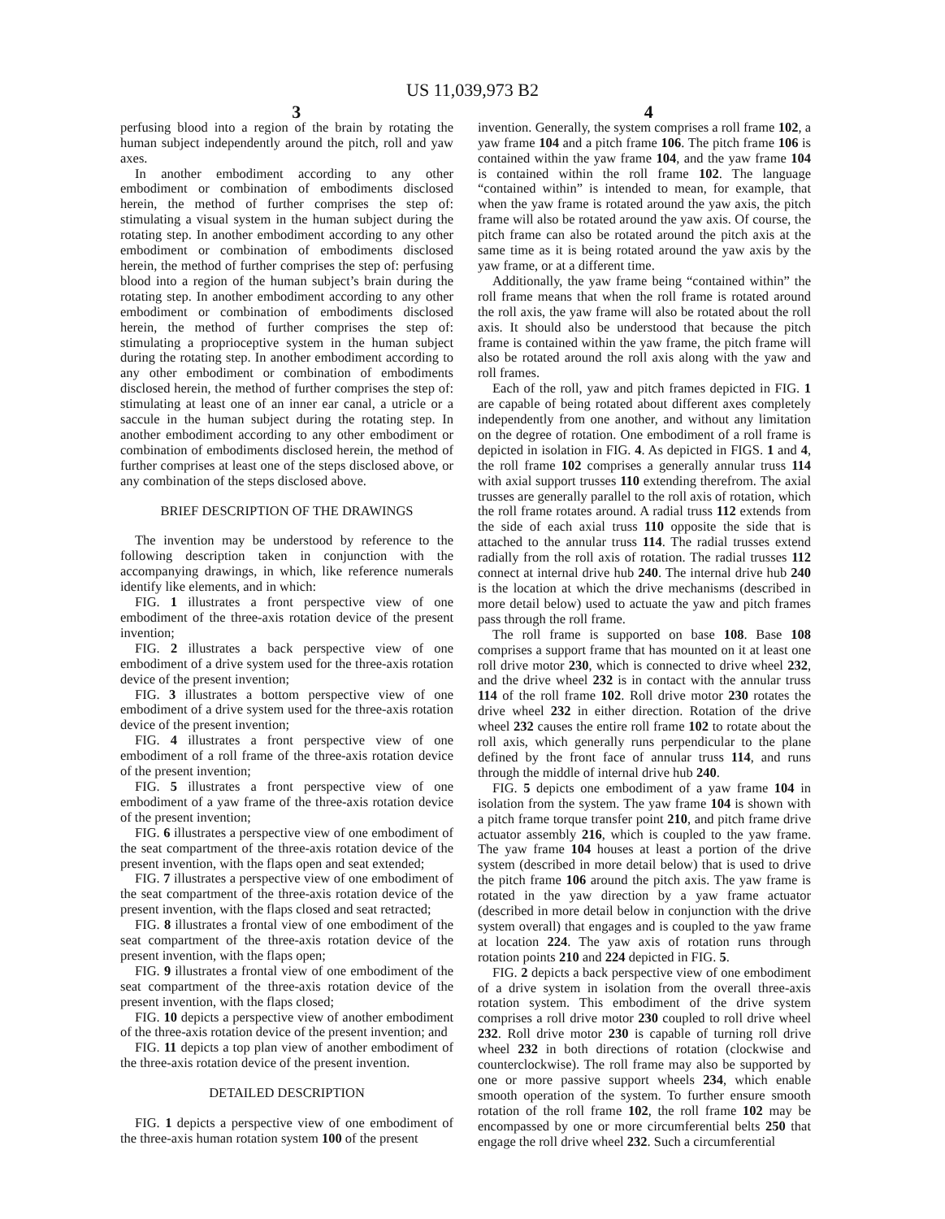US 11,039,973 B2
3 4
perfusing blood into a region of the brain by rotating the human subject independently around the pitch, roll and yaw axes.
In another embodiment according to any other embodiment or combination of embodiments disclosed herein, the method of further comprises the step of: stimulating a visual system in the human subject during the rotating step. In another embodiment according to any other embodiment or combination of embodiments disclosed herein, the method of further comprises the step of: perfusing blood into a region of the human subject’s brain during the rotating step. In another embodiment according to any other embodiment or combination of embodiments disclosed herein, the method of further comprises the step of: stimulating a proprioceptive system in the human subject during the rotating step. In another embodiment according to any other embodiment or combination of embodiments disclosed herein, the method of further comprises the step of: stimulating at least one of an inner ear canal, a utricle or a saccule in the human subject during the rotating step. In another embodiment according to any other embodiment or combination of embodiments disclosed herein, the method of further comprises at least one of the steps disclosed above, or any combination of the steps disclosed above.
BRIEF DESCRIPTION OF THE DRAWINGS
The invention may be understood by reference to the following description taken in conjunction with the accompanying drawings, in which, like reference numerals identify like elements, and in which:
FIG. 1 illustrates a front perspective view of one embodiment of the three-axis rotation device of the present invention;
FIG. 2 illustrates a back perspective view of one embodiment of a drive system used for the three-axis rotation device of the present invention;
FIG. 3 illustrates a bottom perspective view of one embodiment of a drive system used for the three-axis rotation device of the present invention;
FIG. 4 illustrates a front perspective view of one embodiment of a roll frame of the three-axis rotation device of the present invention;
FIG. 5 illustrates a front perspective view of one embodiment of a yaw frame of the three-axis rotation device of the present invention;
FIG. 6 illustrates a perspective view of one embodiment of the seat compartment of the three-axis rotation device of the present invention, with the flaps open and seat extended;
FIG. 7 illustrates a perspective view of one embodiment of the seat compartment of the three-axis rotation device of the present invention, with the flaps closed and seat retracted;
FIG. 8 illustrates a frontal view of one embodiment of the seat compartment of the three-axis rotation device of the present invention, with the flaps open;
FIG. 9 illustrates a frontal view of one embodiment of the seat compartment of the three-axis rotation device of the present invention, with the flaps closed;
FIG. 10 depicts a perspective view of another embodiment of the three-axis rotation device of the present invention; and
FIG. 11 depicts a top plan view of another embodiment of the three-axis rotation device of the present invention.
DETAILED DESCRIPTION
FIG. 1 depicts a perspective view of one embodiment of the three-axis human rotation system 100 of the present
invention. Generally, the system comprises a roll frame 102, a yaw frame 104 and a pitch frame 106. The pitch frame 106 is contained within the yaw frame 104, and the yaw frame 104 is contained within the roll frame 102. The language “contained within” is intended to mean, for example, that when the yaw frame is rotated around the yaw axis, the pitch frame will also be rotated around the yaw axis. Of course, the pitch frame can also be rotated around the pitch axis at the same time as it is being rotated around the yaw axis by the yaw frame, or at a different time.
Additionally, the yaw frame being “contained within” the roll frame means that when the roll frame is rotated around the roll axis, the yaw frame will also be rotated about the roll axis. It should also be understood that because the pitch frame is contained within the yaw frame, the pitch frame will also be rotated around the roll axis along with the yaw and roll frames.
Each of the roll, yaw and pitch frames depicted in FIG. 1 are capable of being rotated about different axes completely independently from one another, and without any limitation on the degree of rotation. One embodiment of a roll frame is depicted in isolation in FIG. 4. As depicted in FIGS. 1 and 4, the roll frame 102 comprises a generally annular truss 114 with axial support trusses 110 extending therefrom. The axial trusses are generally parallel to the roll axis of rotation, which the roll frame rotates around. A radial truss 112 extends from the side of each axial truss 110 opposite the side that is attached to the annular truss 114. The radial trusses extend radially from the roll axis of rotation. The radial trusses 112 connect at internal drive hub 240. The internal drive hub 240 is the location at which the drive mechanisms (described in more detail below) used to actuate the yaw and pitch frames pass through the roll frame.
The roll frame is supported on base 108. Base 108 comprises a support frame that has mounted on it at least one roll drive motor 230, which is connected to drive wheel 232, and the drive wheel 232 is in contact with the annular truss 114 of the roll frame 102. Roll drive motor 230 rotates the drive wheel 232 in either direction. Rotation of the drive wheel 232 causes the entire roll frame 102 to rotate about the roll axis, which generally runs perpendicular to the plane defined by the front face of annular truss 114, and runs through the middle of internal drive hub 240.
FIG. 5 depicts one embodiment of a yaw frame 104 in isolation from the system. The yaw frame 104 is shown with a pitch frame torque transfer point 210, and pitch frame drive actuator assembly 216, which is coupled to the yaw frame. The yaw frame 104 houses at least a portion of the drive system (described in more detail below) that is used to drive the pitch frame 106 around the pitch axis. The yaw frame is rotated in the yaw direction by a yaw frame actuator (described in more detail below in conjunction with the drive system overall) that engages and is coupled to the yaw frame at location 224. The yaw axis of rotation runs through rotation points 210 and 224 depicted in FIG. 5.
FIG. 2 depicts a back perspective view of one embodiment of a drive system in isolation from the overall three-axis rotation system. This embodiment of the drive system comprises a roll drive motor 230 coupled to roll drive wheel 232. Roll drive motor 230 is capable of turning roll drive wheel 232 in both directions of rotation (clockwise and counterclockwise). The roll frame may also be supported by one or more passive support wheels 234, which enable smooth operation of the system. To further ensure smooth rotation of the roll frame 102, the roll frame 102 may be encompassed by one or more circumferential belts 250 that engage the roll drive wheel 232. Such a circumferential